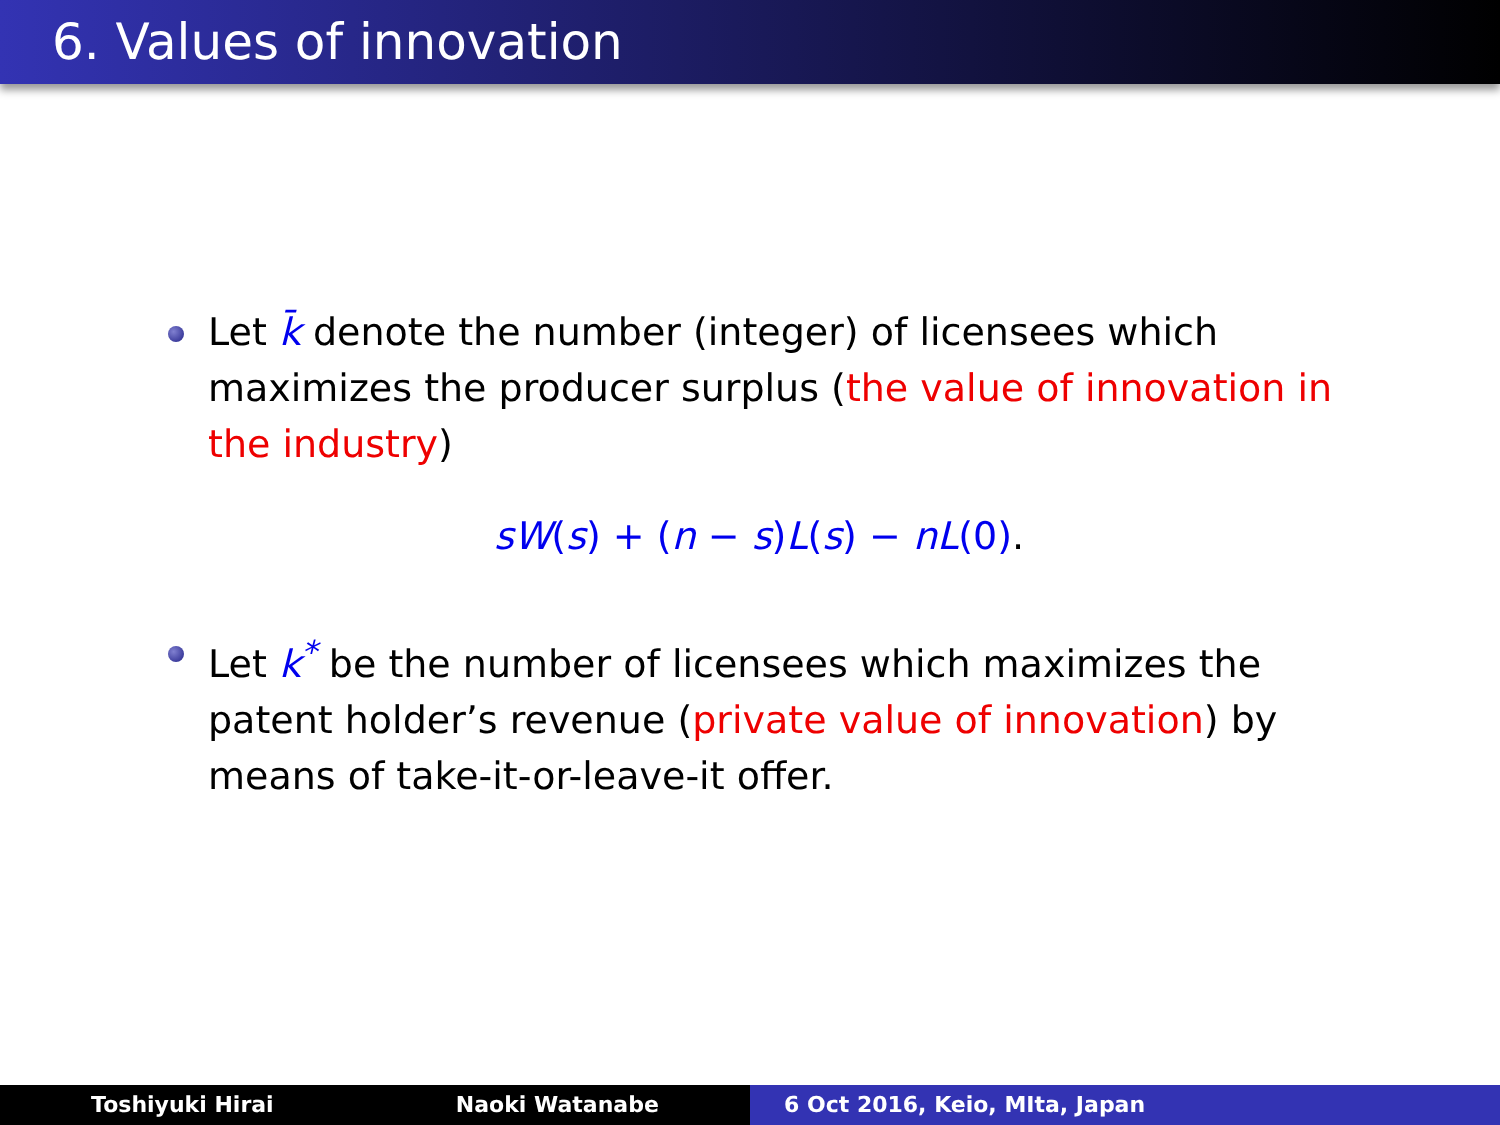6. Values of innovation
Let k̄ denote the number (integer) of licensees which maximizes the producer surplus (the value of innovation in the industry)
sW(s) + (n − s)L(s) − nL(0).
Let k<sup>*</sup> be the number of licensees which maximizes the patent holder’s revenue (private value of innovation) by means of take-it-or-leave-it offer.
Toshiyuki Hirai Naoki Watanabe 6 Oct 2016, Keio, MIta, Japan